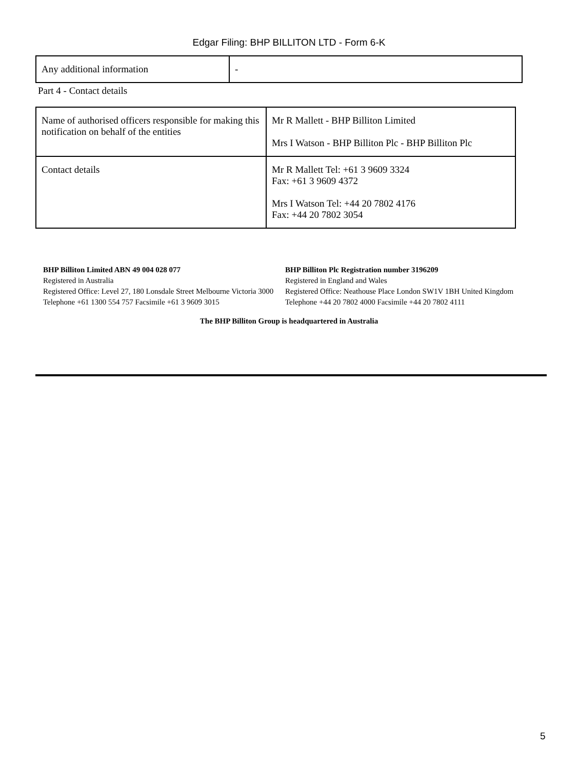Edgar Filing: BHP BILLITON LTD - Form 6-K
| Any additional information | - |
Part 4 - Contact details
| Name of authorised officers responsible for making this notification on behalf of the entities | Mr R Mallett - BHP Billiton Limited Mrs I Watson - BHP Billiton Plc - BHP Billiton Plc |
| Contact details | Mr R Mallett Tel: +61 3 9609 3324 Fax: +61 3 9609 4372 Mrs I Watson Tel: +44 20 7802 4176 Fax: +44 20 7802 3054 |
BHP Billiton Limited ABN 49 004 028 077
Registered in Australia
Registered Office: Level 27, 180 Lonsdale Street Melbourne Victoria 3000
Telephone +61 1300 554 757 Facsimile +61 3 9609 3015
BHP Billiton Plc Registration number 3196209
Registered in England and Wales
Registered Office: Neathouse Place London SW1V 1BH United Kingdom
Telephone +44 20 7802 4000 Facsimile +44 20 7802 4111
The BHP Billiton Group is headquartered in Australia
5